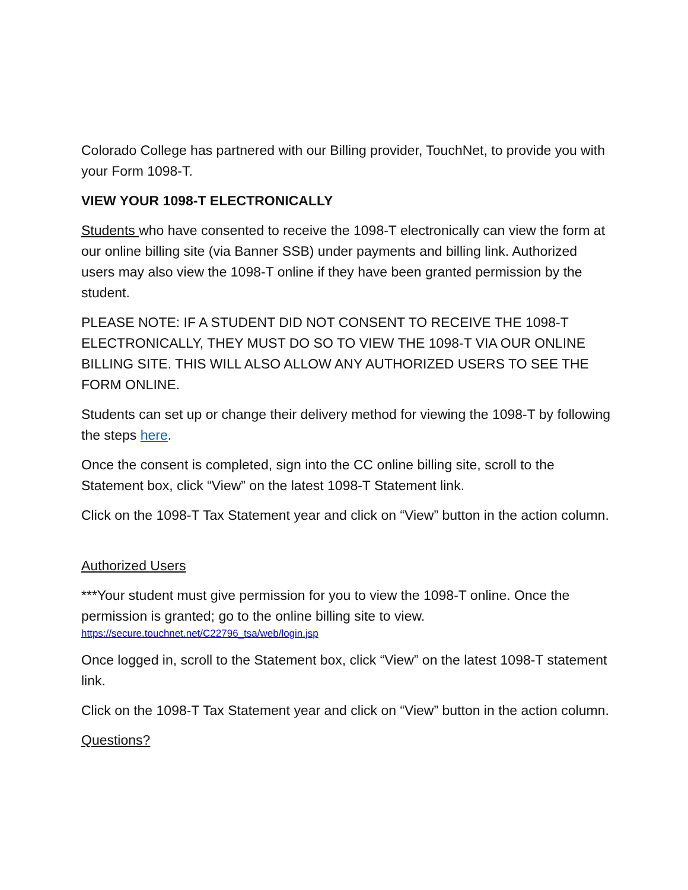Colorado College has partnered with our Billing provider, TouchNet, to provide you with your Form 1098-T.
VIEW YOUR 1098-T ELECTRONICALLY
Students who have consented to receive the 1098-T electronically can view the form at our online billing site (via Banner SSB) under payments and billing link. Authorized users may also view the 1098-T online if they have been granted permission by the student.
PLEASE NOTE: IF A STUDENT DID NOT CONSENT TO RECEIVE THE 1098-T ELECTRONICALLY, THEY MUST DO SO TO VIEW THE 1098-T VIA OUR ONLINE BILLING SITE. THIS WILL ALSO ALLOW ANY AUTHORIZED USERS TO SEE THE FORM ONLINE.
Students can set up or change their delivery method for viewing the 1098-T by following the steps here.
Once the consent is completed, sign into the CC online billing site, scroll to the Statement box, click “View” on the latest 1098-T Statement link.
Click on the 1098-T Tax Statement year and click on “View” button in the action column.
Authorized Users
***Your student must give permission for you to view the 1098-T online. Once the permission is granted; go to the online billing site to view.
https://secure.touchnet.net/C22796_tsa/web/login.jsp
Once logged in, scroll to the Statement box, click “View” on the latest 1098-T statement link.
Click on the 1098-T Tax Statement year and click on “View” button in the action column.
Questions?